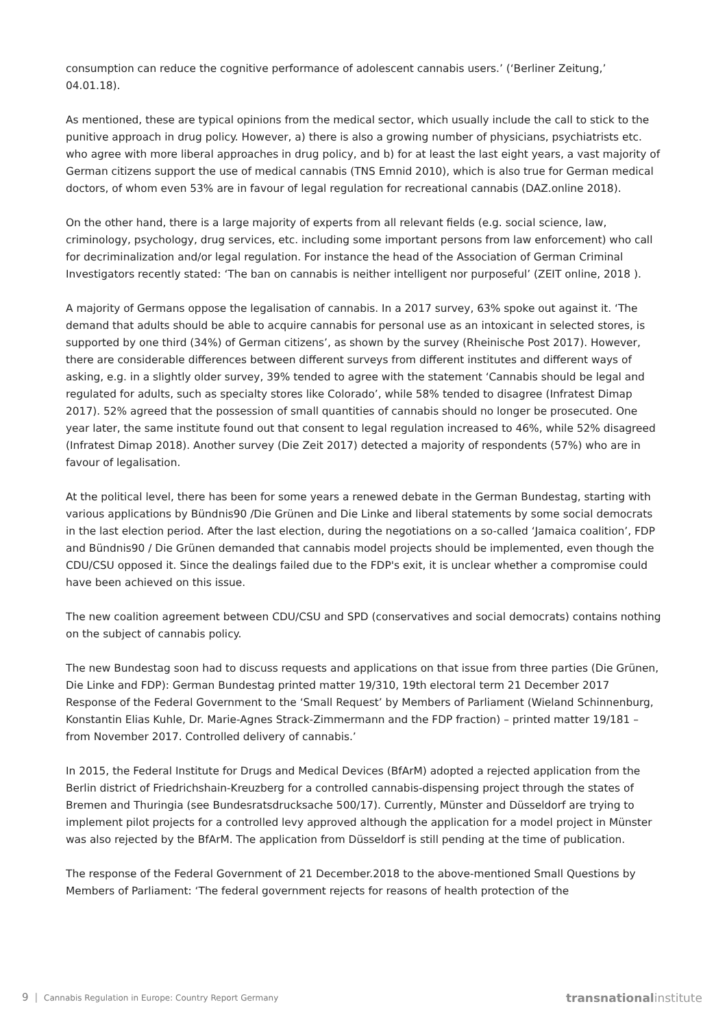consumption can reduce the cognitive performance of adolescent cannabis users.’ (‘Berliner Zeitung,’ 04.01.18).
As mentioned, these are typical opinions from the medical sector, which usually include the call to stick to the punitive approach in drug policy. However, a) there is also a growing number of physicians, psychiatrists etc. who agree with more liberal approaches in drug policy, and b) for at least the last eight years, a vast majority of German citizens support the use of medical cannabis (TNS Emnid 2010), which is also true for German medical doctors, of whom even 53% are in favour of legal regulation for recreational cannabis (DAZ.online 2018).
On the other hand, there is a large majority of experts from all relevant fields (e.g. social science, law, criminology, psychology, drug services, etc. including some important persons from law enforcement) who call for decriminalization and/or legal regulation. For instance the head of the Association of German Criminal Investigators recently stated: ‘The ban on cannabis is neither intelligent nor purposeful’ (ZEIT online, 2018 ).
A majority of Germans oppose the legalisation of cannabis. In a 2017 survey, 63% spoke out against it. ‘The demand that adults should be able to acquire cannabis for personal use as an intoxicant in selected stores, is supported by one third (34%) of German citizens’, as shown by the survey (Rheinische Post 2017). However, there are considerable differences between different surveys from different institutes and different ways of asking, e.g. in a slightly older survey, 39% tended to agree with the statement ‘Cannabis should be legal and regulated for adults, such as specialty stores like Colorado’, while 58% tended to disagree (Infratest Dimap 2017). 52% agreed that the possession of small quantities of cannabis should no longer be prosecuted. One year later, the same institute found out that consent to legal regulation increased to 46%, while 52% disagreed (Infratest Dimap 2018). Another survey (Die Zeit 2017) detected a majority of respondents (57%) who are in favour of legalisation.
At the political level, there has been for some years a renewed debate in the German Bundestag, starting with various applications by Bündnis90 /Die Grünen and Die Linke and liberal statements by some social democrats in the last election period. After the last election, during the negotiations on a so-called ‘Jamaica coalition’, FDP and Bündnis90 / Die Grünen demanded that cannabis model projects should be implemented, even though the CDU/CSU opposed it. Since the dealings failed due to the FDP's exit, it is unclear whether a compromise could have been achieved on this issue.
The new coalition agreement between CDU/CSU and SPD (conservatives and social democrats) contains nothing on the subject of cannabis policy.
The new Bundestag soon had to discuss requests and applications on that issue from three parties (Die Grünen, Die Linke and FDP): German Bundestag printed matter 19/310, 19th electoral term 21 December 2017 Response of the Federal Government to the ‘Small Request’ by Members of Parliament (Wieland Schinnenburg, Konstantin Elias Kuhle, Dr. Marie-Agnes Strack-Zimmermann and the FDP fraction) – printed matter 19/181 – from November 2017. Controlled delivery of cannabis.’
In 2015, the Federal Institute for Drugs and Medical Devices (BfArM) adopted a rejected application from the Berlin district of Friedrichshain-Kreuzberg for a controlled cannabis-dispensing project through the states of Bremen and Thuringia (see Bundesratsdrucksache 500/17). Currently, Münster and Düsseldorf are trying to implement pilot projects for a controlled levy approved although the application for a model project in Münster was also rejected by the BfArM. The application from Düsseldorf is still pending at the time of publication.
The response of the Federal Government of 21 December.2018 to the above-mentioned Small Questions by Members of Parliament: ‘The federal government rejects for reasons of health protection of the
9 │ Cannabis Regulation in Europe: Country Report Germany transnationalinstitute